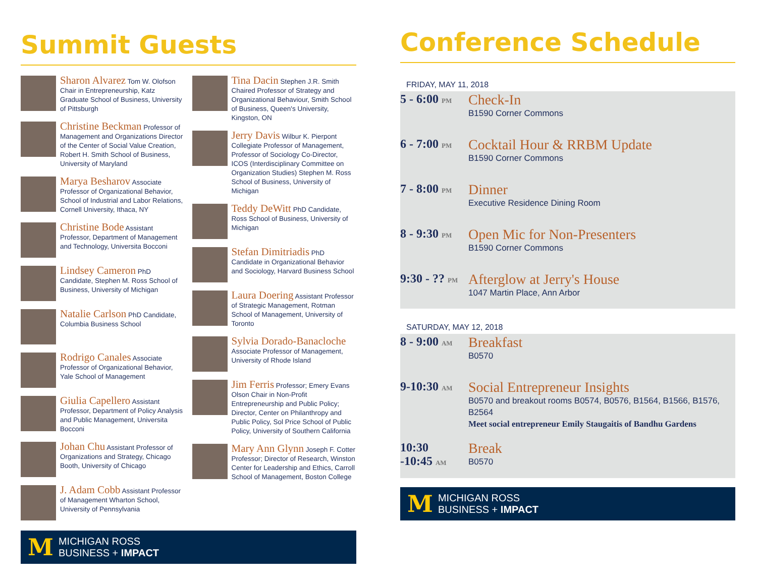Summit Guests
Sharon Alvarez Tom W. Olofson Chair in Entrepreneurship, Katz Graduate School of Business, University of Pittsburgh
Christine Beckman Professor of Management and Organizations Director of the Center of Social Value Creation, Robert H. Smith School of Business, University of Maryland
Marya Besharov Associate Professor of Organizational Behavior, School of Industrial and Labor Relations, Cornell University, Ithaca, NY
Christine Bode Assistant Professor, Department of Management and Technology, Universita Bocconi
Lindsey Cameron PhD Candidate, Stephen M. Ross School of Business, University of Michigan
Natalie Carlson PhD Candidate, Columbia Business School
Rodrigo Canales Associate Professor of Organizational Behavior, Yale School of Management
Giulia Capellero Assistant Professor, Department of Policy Analysis and Public Management, Universita Bocconi
Johan Chu Assistant Professor of Organizations and Strategy, Chicago Booth, University of Chicago
J. Adam Cobb Assistant Professor of Management Wharton School, University of Pennsylvania
Tina Dacin Stephen J.R. Smith Chaired Professor of Strategy and Organizational Behaviour, Smith School of Business, Queen's University, Kingston, ON
Jerry Davis Wilbur K. Pierpont Collegiate Professor of Management, Professor of Sociology Co-Director, ICOS (Interdisciplinary Committee on Organization Studies) Stephen M. Ross School of Business, University of Michigan
Teddy DeWitt PhD Candidate, Ross School of Business, University of Michigan
Stefan Dimitriadis PhD Candidate in Organizational Behavior and Sociology, Harvard Business School
Laura Doering Assistant Professor of Strategic Management, Rotman School of Management, University of Toronto
Sylvia Dorado-Banacloche Associate Professor of Management, University of Rhode Island
Jim Ferris Professor; Emery Evans Olson Chair in Non-Profit Entrepreneurship and Public Policy; Director, Center on Philanthropy and Public Policy, Sol Price School of Public Policy, University of Southern California
Mary Ann Glynn Joseph F. Cotter Professor; Director of Research, Winston Center for Leadership and Ethics, Carroll School of Management, Boston College
M MICHIGAN ROSS
BUSINESS + IMPACT
Conference Schedule
FRIDAY, MAY 11, 2018
5 - 6:00 PM
Check-In
B1590 Corner Commons
6 - 7:00 PM
Cocktail Hour & RRBM Update
B1590 Corner Commons
7 - 8:00 PM
Dinner
Executive Residence Dining Room
8 - 9:30 PM
Open Mic for Non-Presenters
B1590 Corner Commons
9:30 - ?? PM
Afterglow at Jerry's House
1047 Martin Place, Ann Arbor
SATURDAY, MAY 12, 2018
8 - 9:00 AM
Breakfast
B0570
9-10:30 AM
Social Entrepreneur Insights
B0570 and breakout rooms B0574, B0576, B1564, B1566, B1576, B2564
Meet social entrepreneur Emily Staugaitis of Bandhu Gardens
10:30
-10:45 AM
Break
B0570
M MICHIGAN ROSS
BUSINESS + IMPACT